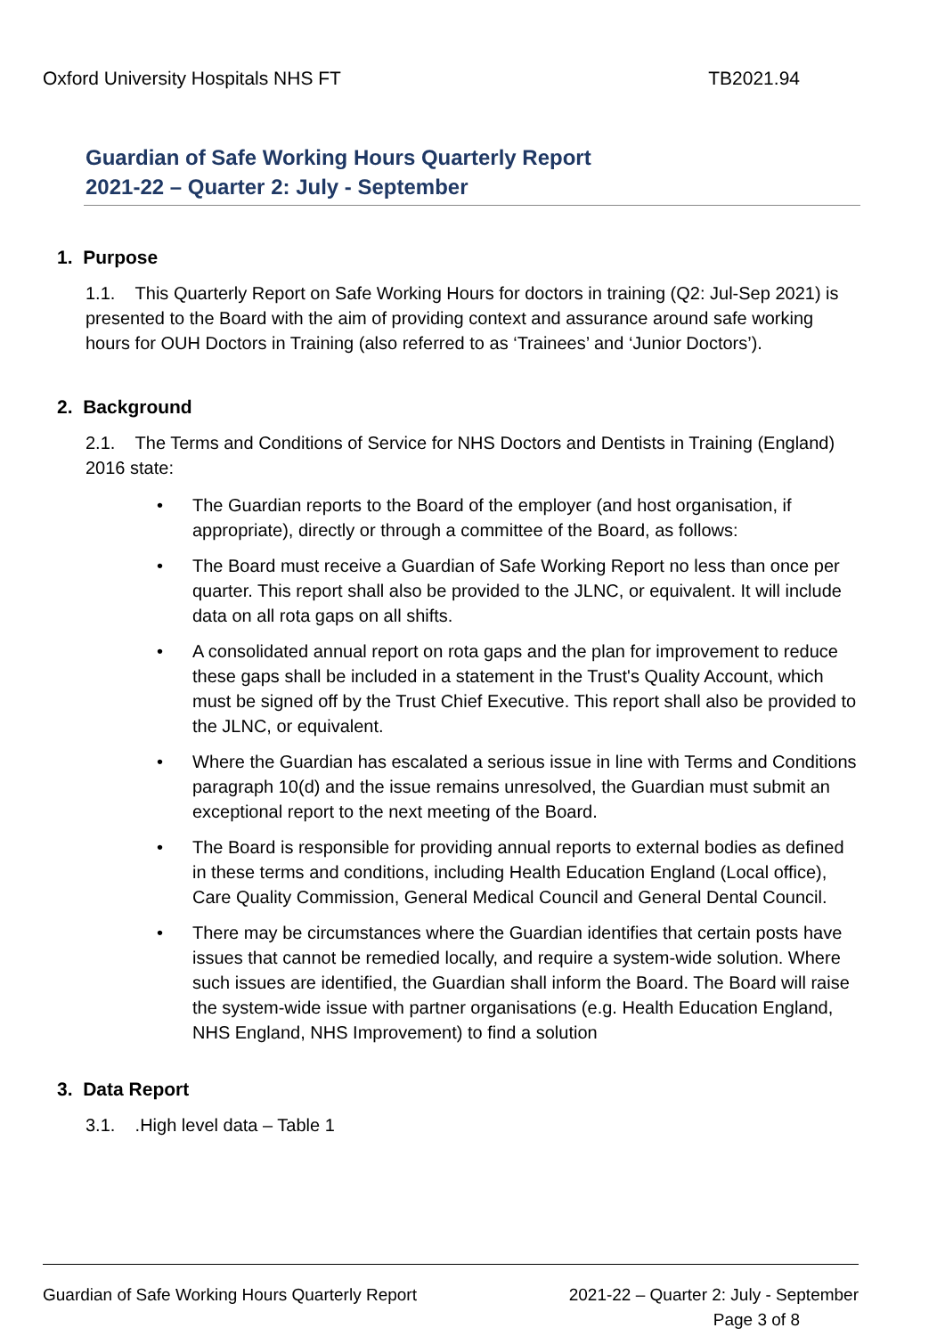Oxford University Hospitals NHS FT TB2021.94
Guardian of Safe Working Hours Quarterly Report
2021-22 – Quarter 2: July - September
1. Purpose
1.1. This Quarterly Report on Safe Working Hours for doctors in training (Q2: Jul-Sep 2021) is presented to the Board with the aim of providing context and assurance around safe working hours for OUH Doctors in Training (also referred to as ‘Trainees’ and ‘Junior Doctors’).
2. Background
2.1. The Terms and Conditions of Service for NHS Doctors and Dentists in Training (England) 2016 state:
• The Guardian reports to the Board of the employer (and host organisation, if appropriate), directly or through a committee of the Board, as follows:
• The Board must receive a Guardian of Safe Working Report no less than once per quarter. This report shall also be provided to the JLNC, or equivalent. It will include data on all rota gaps on all shifts.
• A consolidated annual report on rota gaps and the plan for improvement to reduce these gaps shall be included in a statement in the Trust's Quality Account, which must be signed off by the Trust Chief Executive. This report shall also be provided to the JLNC, or equivalent.
• Where the Guardian has escalated a serious issue in line with Terms and Conditions paragraph 10(d) and the issue remains unresolved, the Guardian must submit an exceptional report to the next meeting of the Board.
• The Board is responsible for providing annual reports to external bodies as defined in these terms and conditions, including Health Education England (Local office), Care Quality Commission, General Medical Council and General Dental Council.
• There may be circumstances where the Guardian identifies that certain posts have issues that cannot be remedied locally, and require a system-wide solution. Where such issues are identified, the Guardian shall inform the Board. The Board will raise the system-wide issue with partner organisations (e.g. Health Education England, NHS England, NHS Improvement) to find a solution
3. Data Report
3.1. .High level data – Table 1
Guardian of Safe Working Hours Quarterly Report 2021-22 – Quarter 2: July - September
Page 3 of 8